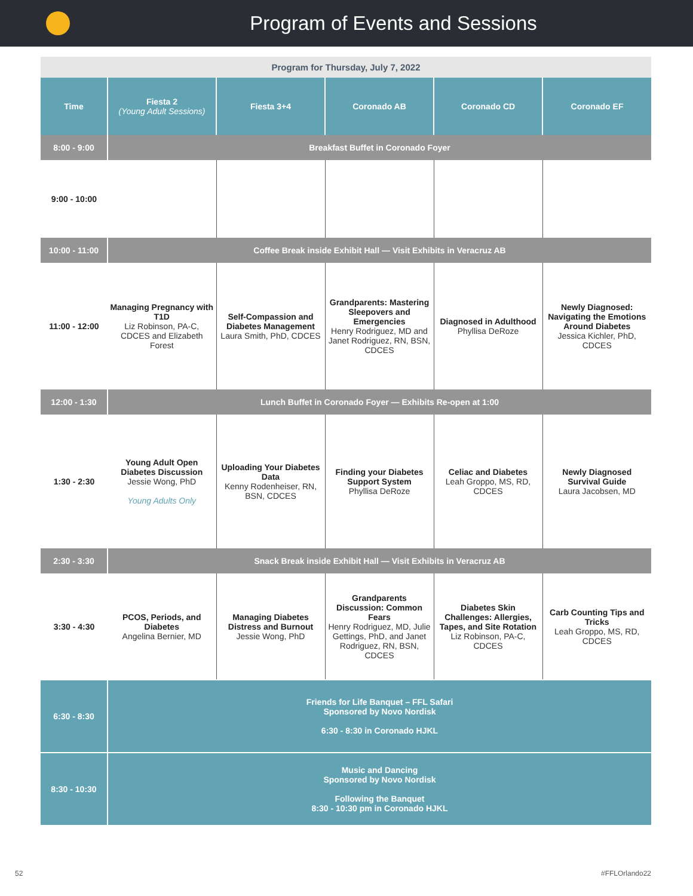Program of Events and Sessions
| Program for Thursday, July 7, 2022 | | | | | |
| --- | --- | --- | --- | --- | --- |
| Time | Fiesta 2 (Young Adult Sessions) | Fiesta 3+4 | Coronado AB | Coronado CD | Coronado EF |
| 8:00 - 9:00 | Breakfast Buffet in Coronado Foyer | | | | |
| 9:00 - 10:00 | | | | | |
| 10:00 - 11:00 | Coffee Break inside Exhibit Hall — Visit Exhibits in Veracruz AB | | | | |
| 11:00 - 12:00 | Managing Pregnancy with T1D Liz Robinson, PA-C, CDCES and Elizabeth Forest | Self-Compassion and Diabetes Management Laura Smith, PhD, CDCES | Grandparents: Mastering Sleepovers and Emergencies Henry Rodriguez, MD and Janet Rodriguez, RN, BSN, CDCES | Diagnosed in Adulthood Phyllisa DeRoze | Newly Diagnosed: Navigating the Emotions Around Diabetes Jessica Kichler, PhD, CDCES |
| 12:00 - 1:30 | Lunch Buffet in Coronado Foyer — Exhibits Re-open at 1:00 | | | | |
| 1:30 - 2:30 | Young Adult Open Diabetes Discussion Jessie Wong, PhD Young Adults Only | Uploading Your Diabetes Data Kenny Rodenheiser, RN, BSN, CDCES | Finding your Diabetes Support System Phyllisa DeRoze | Celiac and Diabetes Leah Groppo, MS, RD, CDCES | Newly Diagnosed Survival Guide Laura Jacobsen, MD |
| 2:30 - 3:30 | Snack Break inside Exhibit Hall — Visit Exhibits in Veracruz AB | | | | |
| 3:30 - 4:30 | PCOS, Periods, and Diabetes Angelina Bernier, MD | Managing Diabetes Distress and Burnout Jessie Wong, PhD | Grandparents Discussion: Common Fears Henry Rodriguez, MD, Julie Gettings, PhD, and Janet Rodriguez, RN, BSN, CDCES | Diabetes Skin Challenges: Allergies, Tapes, and Site Rotation Liz Robinson, PA-C, CDCES | Carb Counting Tips and Tricks Leah Groppo, MS, RD, CDCES |
| 6:30 - 8:30 | Friends for Life Banquet – FFL Safari Sponsored by Novo Nordisk 6:30 - 8:30 in Coronado HJKL | | | | |
| 8:30 - 10:30 | Music and Dancing Sponsored by Novo Nordisk Following the Banquet 8:30 - 10:30 pm in Coronado HJKL | | | | |
52 #FFLOrlando22